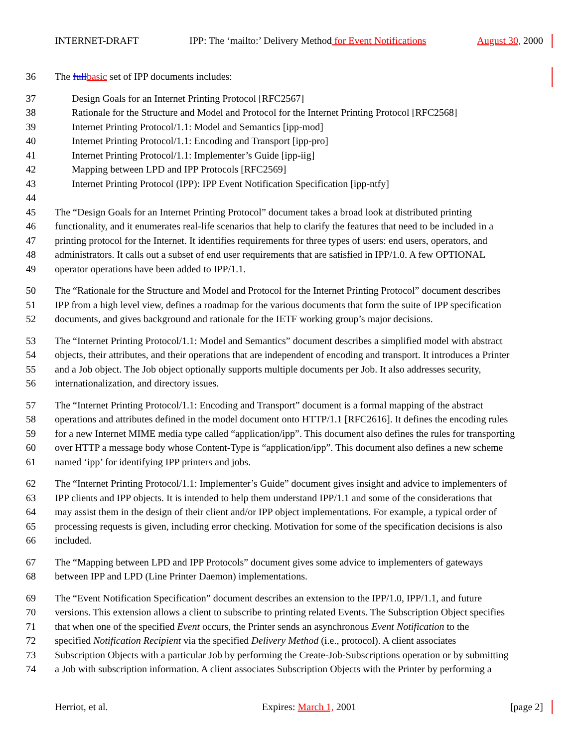INTERNET-DRAFT IPP: The ‘mailto:’ Delivery Method for Event Notifications August 30, 2000
36 The full basic set of IPP documents includes:
37 Design Goals for an Internet Printing Protocol [RFC2567]
38 Rationale for the Structure and Model and Protocol for the Internet Printing Protocol [RFC2568]
39 Internet Printing Protocol/1.1: Model and Semantics [ipp-mod]
40 Internet Printing Protocol/1.1: Encoding and Transport [ipp-pro]
41 Internet Printing Protocol/1.1: Implementer’s Guide [ipp-iig]
42 Mapping between LPD and IPP Protocols [RFC2569]
43 Internet Printing Protocol (IPP): IPP Event Notification Specification [ipp-ntfy]
44
45 The “Design Goals for an Internet Printing Protocol” document takes a broad look at distributed printing
46 functionality, and it enumerates real-life scenarios that help to clarify the features that need to be included in a
47 printing protocol for the Internet. It identifies requirements for three types of users: end users, operators, and
48 administrators. It calls out a subset of end user requirements that are satisfied in IPP/1.0. A few OPTIONAL
49 operator operations have been added to IPP/1.1.
50 The “Rationale for the Structure and Model and Protocol for the Internet Printing Protocol” document describes
51 IPP from a high level view, defines a roadmap for the various documents that form the suite of IPP specification
52 documents, and gives background and rationale for the IETF working group’s major decisions.
53 The “Internet Printing Protocol/1.1: Model and Semantics” document describes a simplified model with abstract
54 objects, their attributes, and their operations that are independent of encoding and transport. It introduces a Printer
55 and a Job object. The Job object optionally supports multiple documents per Job. It also addresses security,
56 internationalization, and directory issues.
57 The “Internet Printing Protocol/1.1: Encoding and Transport” document is a formal mapping of the abstract
58 operations and attributes defined in the model document onto HTTP/1.1 [RFC2616]. It defines the encoding rules
59 for a new Internet MIME media type called “application/ipp”. This document also defines the rules for transporting
60 over HTTP a message body whose Content-Type is “application/ipp”. This document also defines a new scheme
61 named ‘ipp’ for identifying IPP printers and jobs.
62 The “Internet Printing Protocol/1.1: Implementer’s Guide” document gives insight and advice to implementers of
63 IPP clients and IPP objects. It is intended to help them understand IPP/1.1 and some of the considerations that
64 may assist them in the design of their client and/or IPP object implementations. For example, a typical order of
65 processing requests is given, including error checking. Motivation for some of the specification decisions is also
66 included.
67 The “Mapping between LPD and IPP Protocols” document gives some advice to implementers of gateways
68 between IPP and LPD (Line Printer Daemon) implementations.
69 The “Event Notification Specification” document describes an extension to the IPP/1.0, IPP/1.1, and future
70 versions. This extension allows a client to subscribe to printing related Events. The Subscription Object specifies
71 that when one of the specified Event occurs, the Printer sends an asynchronous Event Notification to the
72 specified Notification Recipient via the specified Delivery Method (i.e., protocol). A client associates
73 Subscription Objects with a particular Job by performing the Create-Job-Subscriptions operation or by submitting
74 a Job with subscription information. A client associates Subscription Objects with the Printer by performing a
Herriot, et al. Expires: March 1, 2001 [page 2]